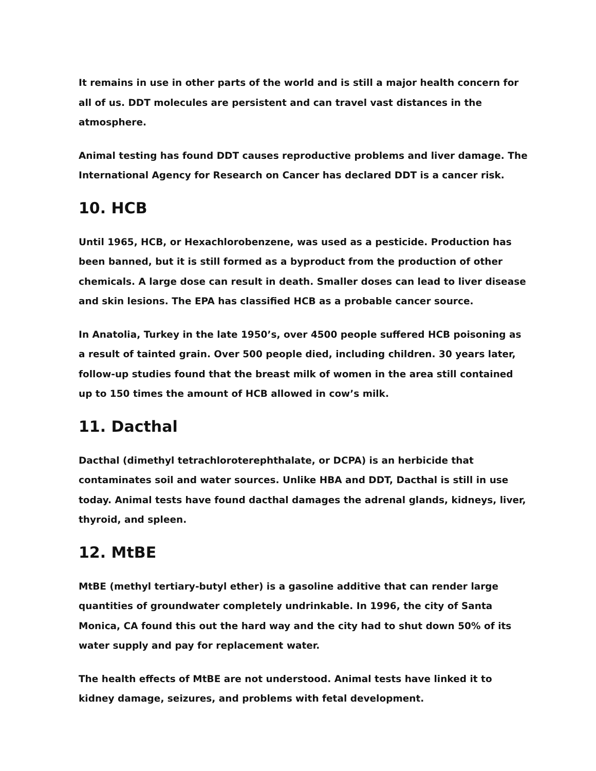It remains in use in other parts of the world and is still a major health concern for all of us. DDT molecules are persistent and can travel vast distances in the atmosphere.
Animal testing has found DDT causes reproductive problems and liver damage. The International Agency for Research on Cancer has declared DDT is a cancer risk.
10. HCB
Until 1965, HCB, or Hexachlorobenzene, was used as a pesticide. Production has been banned, but it is still formed as a byproduct from the production of other chemicals. A large dose can result in death. Smaller doses can lead to liver disease and skin lesions. The EPA has classified HCB as a probable cancer source.
In Anatolia, Turkey in the late 1950’s, over 4500 people suffered HCB poisoning as a result of tainted grain. Over 500 people died, including children. 30 years later, follow-up studies found that the breast milk of women in the area still contained up to 150 times the amount of HCB allowed in cow’s milk.
11. Dacthal
Dacthal (dimethyl tetrachloroterephthalate, or DCPA) is an herbicide that contaminates soil and water sources. Unlike HBA and DDT, Dacthal is still in use today. Animal tests have found dacthal damages the adrenal glands, kidneys, liver, thyroid, and spleen.
12. MtBE
MtBE (methyl tertiary-butyl ether) is a gasoline additive that can render large quantities of groundwater completely undrinkable. In 1996, the city of Santa Monica, CA found this out the hard way and the city had to shut down 50% of its water supply and pay for replacement water.
The health effects of MtBE are not understood. Animal tests have linked it to kidney damage, seizures, and problems with fetal development.